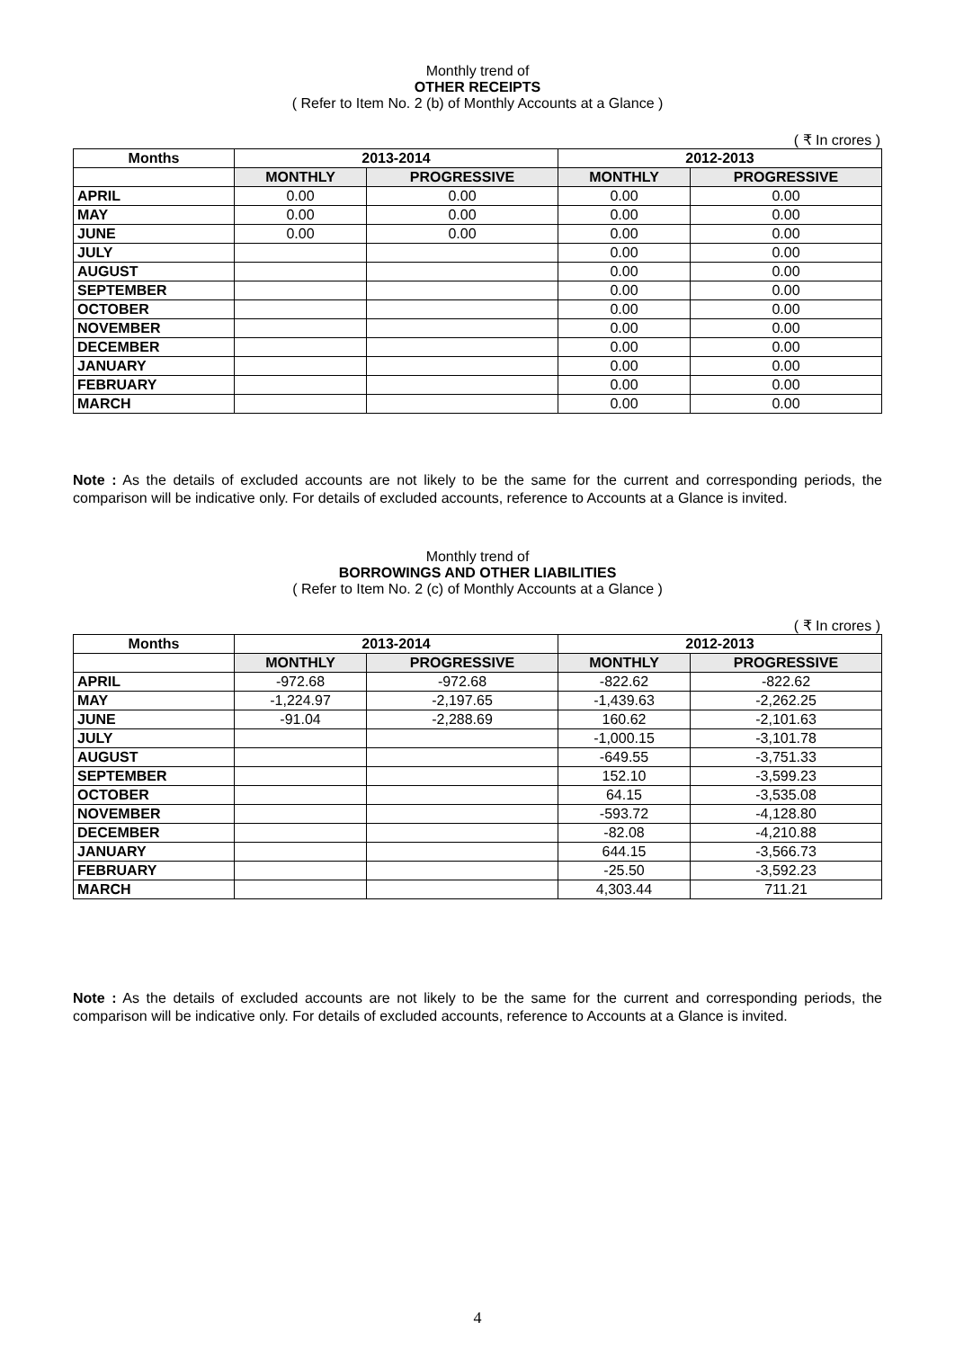Monthly trend of
OTHER RECEIPTS
( Refer to Item No. 2 (b) of Monthly Accounts at a Glance )
( ₹ In crores )
| Months | 2013-2014 | | 2012-2013 | |
| --- | --- | --- | --- | --- |
| | MONTHLY | PROGRESSIVE | MONTHLY | PROGRESSIVE |
| APRIL | 0.00 | 0.00 | 0.00 | 0.00 |
| MAY | 0.00 | 0.00 | 0.00 | 0.00 |
| JUNE | 0.00 | 0.00 | 0.00 | 0.00 |
| JULY | | | 0.00 | 0.00 |
| AUGUST | | | 0.00 | 0.00 |
| SEPTEMBER | | | 0.00 | 0.00 |
| OCTOBER | | | 0.00 | 0.00 |
| NOVEMBER | | | 0.00 | 0.00 |
| DECEMBER | | | 0.00 | 0.00 |
| JANUARY | | | 0.00 | 0.00 |
| FEBRUARY | | | 0.00 | 0.00 |
| MARCH | | | 0.00 | 0.00 |
Note : As the details of excluded accounts are not likely to be the same for the current and corresponding periods, the comparison will be indicative only. For details of excluded accounts, reference to Accounts at a Glance is invited.
Monthly trend of
BORROWINGS AND OTHER LIABILITIES
( Refer to Item No. 2 (c) of Monthly Accounts at a Glance )
( ₹ In crores )
| Months | 2013-2014 | | 2012-2013 | |
| --- | --- | --- | --- | --- |
| | MONTHLY | PROGRESSIVE | MONTHLY | PROGRESSIVE |
| APRIL | -972.68 | -972.68 | -822.62 | -822.62 |
| MAY | -1,224.97 | -2,197.65 | -1,439.63 | -2,262.25 |
| JUNE | -91.04 | -2,288.69 | 160.62 | -2,101.63 |
| JULY | | | -1,000.15 | -3,101.78 |
| AUGUST | | | -649.55 | -3,751.33 |
| SEPTEMBER | | | 152.10 | -3,599.23 |
| OCTOBER | | | 64.15 | -3,535.08 |
| NOVEMBER | | | -593.72 | -4,128.80 |
| DECEMBER | | | -82.08 | -4,210.88 |
| JANUARY | | | 644.15 | -3,566.73 |
| FEBRUARY | | | -25.50 | -3,592.23 |
| MARCH | | | 4,303.44 | 711.21 |
Note : As the details of excluded accounts are not likely to be the same for the current and corresponding periods, the comparison will be indicative only. For details of excluded accounts, reference to Accounts at a Glance is invited.
4